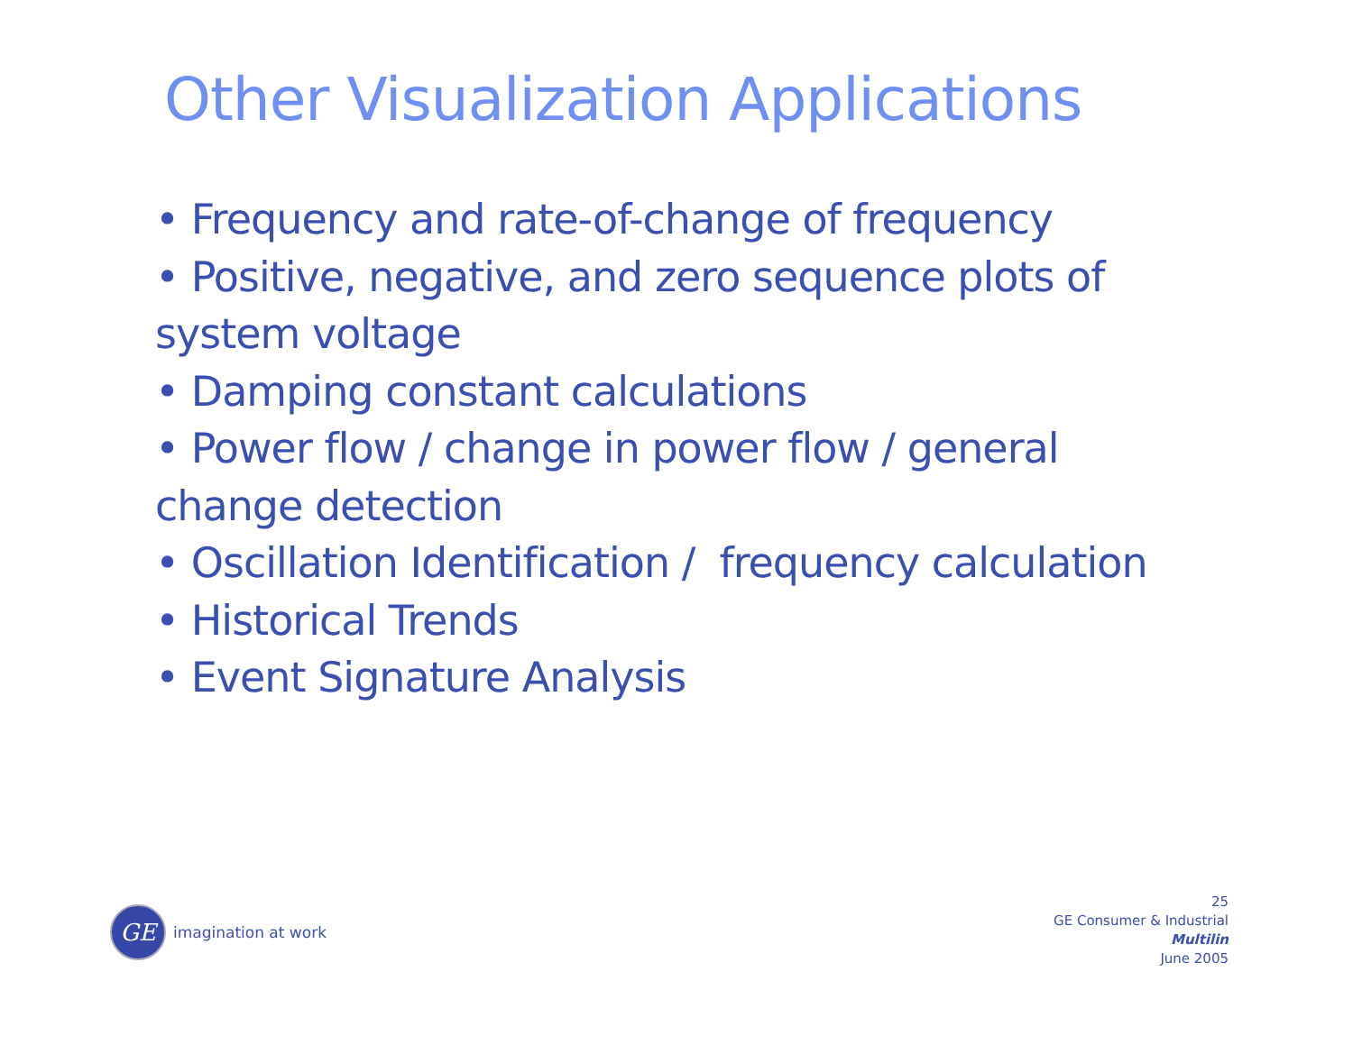Other Visualization Applications
• Frequency and rate-of-change of frequency
• Positive, negative, and zero sequence plots of system voltage
• Damping constant calculations
• Power flow / change in power flow / general change detection
• Oscillation Identification / frequency calculation
• Historical Trends
• Event Signature Analysis
GE
imagination at work
25
GE Consumer & Industrial
Multilin
June 2005